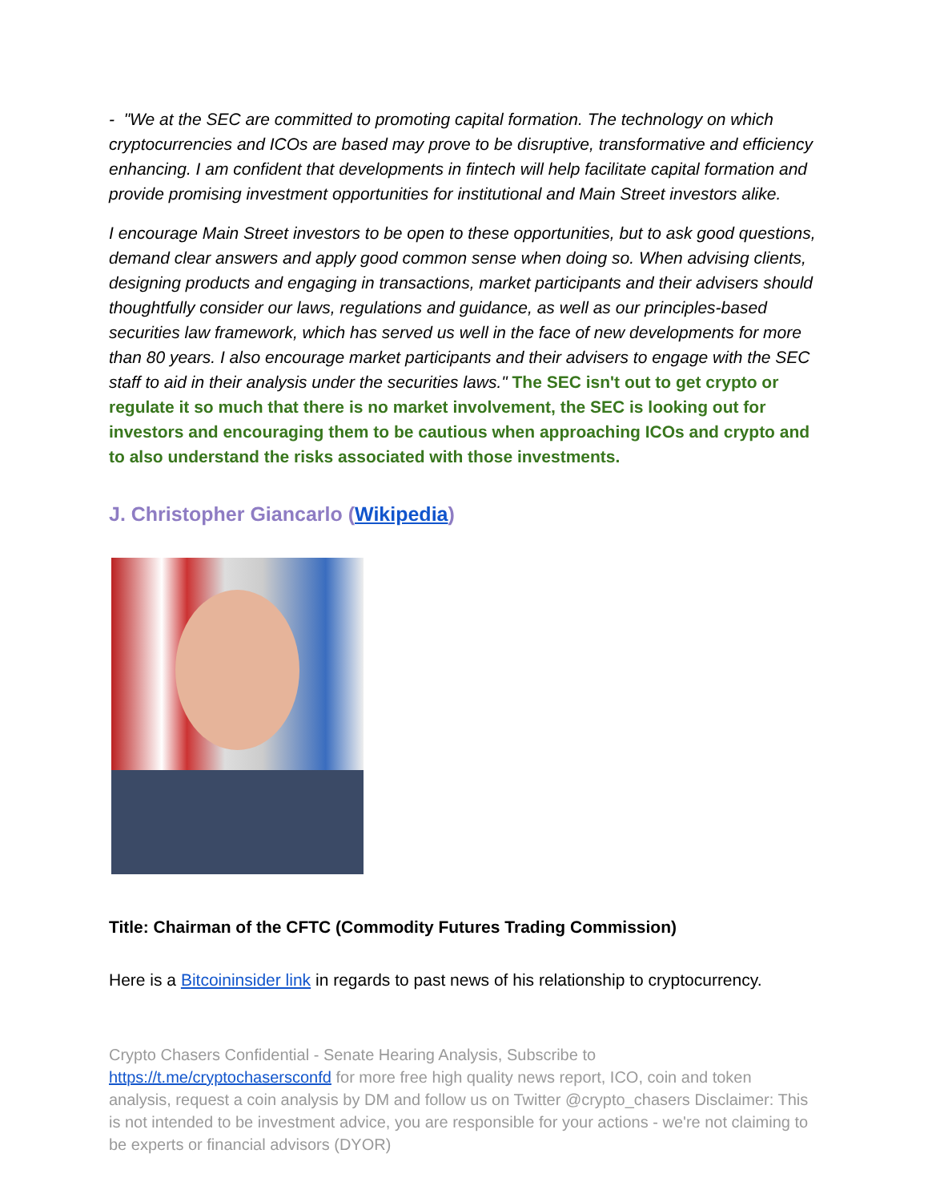- "We at the SEC are committed to promoting capital formation. The technology on which cryptocurrencies and ICOs are based may prove to be disruptive, transformative and efficiency enhancing. I am confident that developments in fintech will help facilitate capital formation and provide promising investment opportunities for institutional and Main Street investors alike.
I encourage Main Street investors to be open to these opportunities, but to ask good questions, demand clear answers and apply good common sense when doing so. When advising clients, designing products and engaging in transactions, market participants and their advisers should thoughtfully consider our laws, regulations and guidance, as well as our principles-based securities law framework, which has served us well in the face of new developments for more than 80 years. I also encourage market participants and their advisers to engage with the SEC staff to aid in their analysis under the securities laws." The SEC isn't out to get crypto or regulate it so much that there is no market involvement, the SEC is looking out for investors and encouraging them to be cautious when approaching ICOs and crypto and to also understand the risks associated with those investments.
J. Christopher Giancarlo (Wikipedia)
Title: Chairman of the CFTC (Commodity Futures Trading Commission)
Here is a Bitcoininsider link in regards to past news of his relationship to cryptocurrency.
Crypto Chasers Confidential - Senate Hearing Analysis, Subscribe to https://t.me/cryptochasersconfd for more free high quality news report, ICO, coin and token analysis, request a coin analysis by DM and follow us on Twitter @crypto_chasers Disclaimer: This is not intended to be investment advice, you are responsible for your actions - we're not claiming to be experts or financial advisors (DYOR)